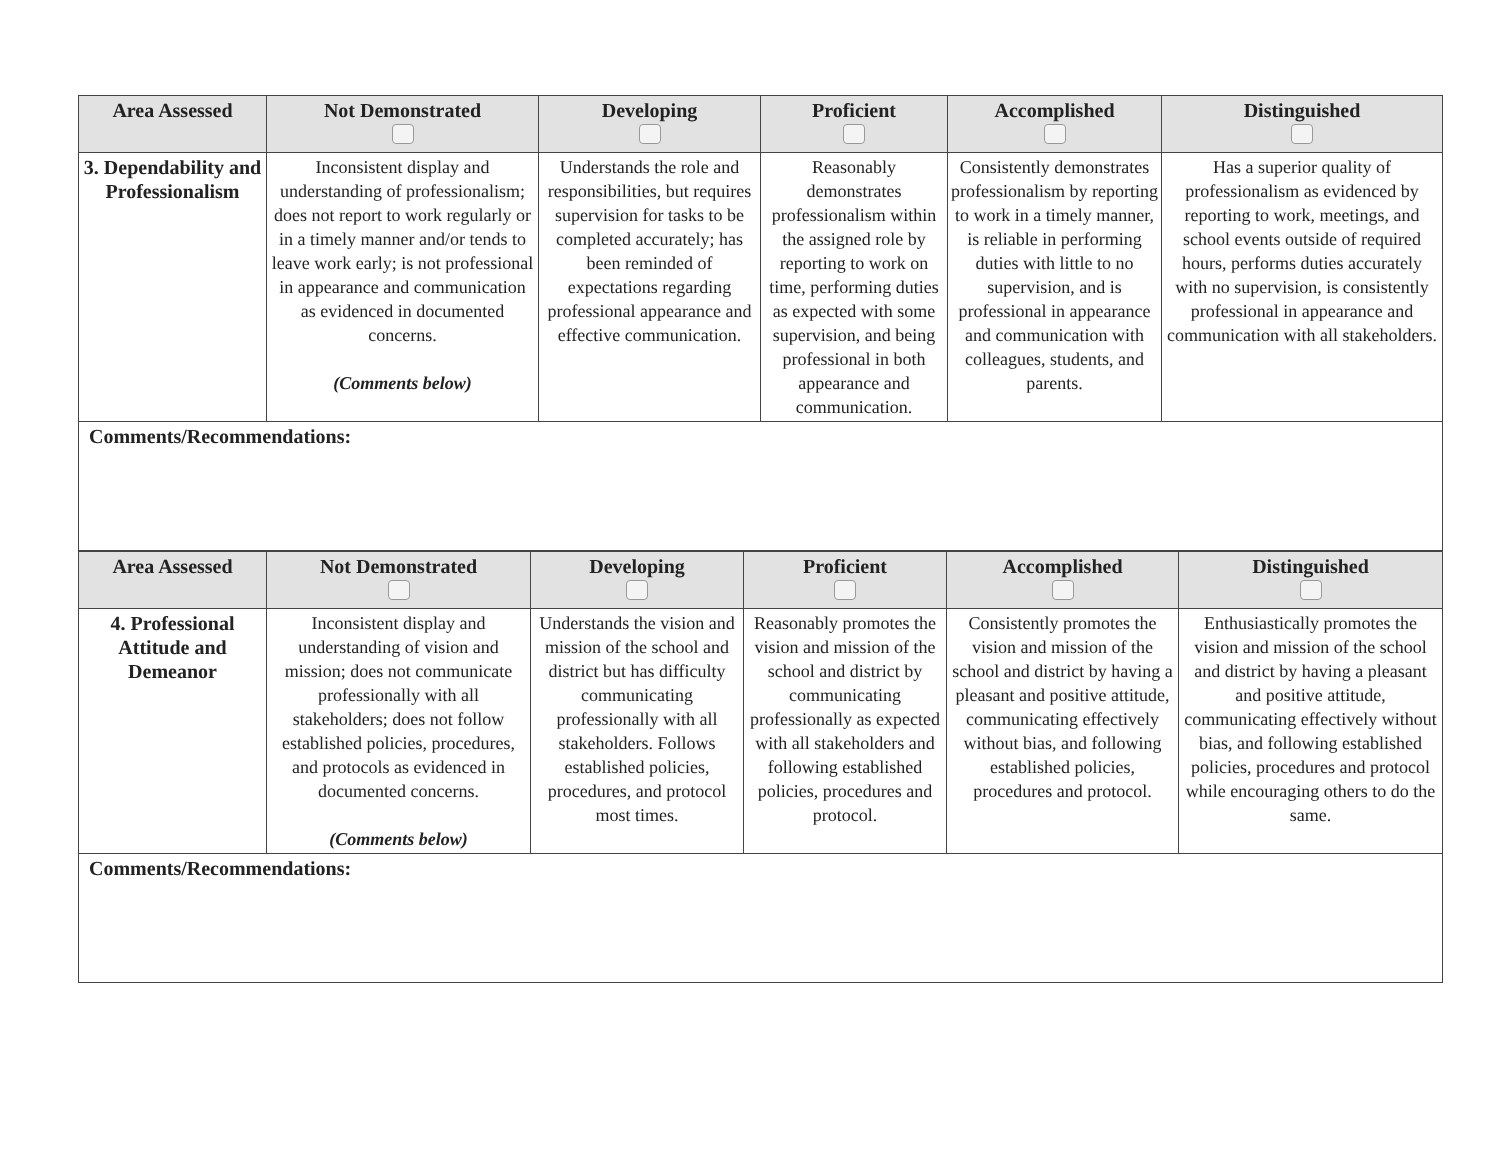| Area Assessed | Not Demonstrated | Developing | Proficient | Accomplished | Distinguished |
| --- | --- | --- | --- | --- | --- |
| 3. Dependability and Professionalism | Inconsistent display and understanding of professionalism; does not report to work regularly or in a timely manner and/or tends to leave work early; is not professional in appearance and communication as evidenced in documented concerns. (Comments below) | Understands the role and responsibilities, but requires supervision for tasks to be completed accurately; has been reminded of expectations regarding professional appearance and effective communication. | Reasonably demonstrates professionalism within the assigned role by reporting to work on time, performing duties as expected with some supervision, and being professional in both appearance and communication. | Consistently demonstrates professionalism by reporting to work in a timely manner, is reliable in performing duties with little to no supervision, and is professional in appearance and communication with colleagues, students, and parents. | Has a superior quality of professionalism as evidenced by reporting to work, meetings, and school events outside of required hours, performs duties accurately with no supervision, is consistently professional in appearance and communication with all stakeholders. |
| Comments/Recommendations: | | | | | |
| Area Assessed | Not Demonstrated | Developing | Proficient | Accomplished | Distinguished |
| --- | --- | --- | --- | --- | --- |
| 4. Professional Attitude and Demeanor | Inconsistent display and understanding of vision and mission; does not communicate professionally with all stakeholders; does not follow established policies, procedures, and protocols as evidenced in documented concerns. (Comments below) | Understands the vision and mission of the school and district but has difficulty communicating professionally with all stakeholders. Follows established policies, procedures, and protocol most times. | Reasonably promotes the vision and mission of the school and district by communicating professionally as expected with all stakeholders and following established policies, procedures and protocol. | Consistently promotes the vision and mission of the school and district by having a pleasant and positive attitude, communicating effectively without bias, and following established policies, procedures and protocol. | Enthusiastically promotes the vision and mission of the school and district by having a pleasant and positive attitude, communicating effectively without bias, and following established policies, procedures and protocol while encouraging others to do the same. |
| Comments/Recommendations: | | | | | |